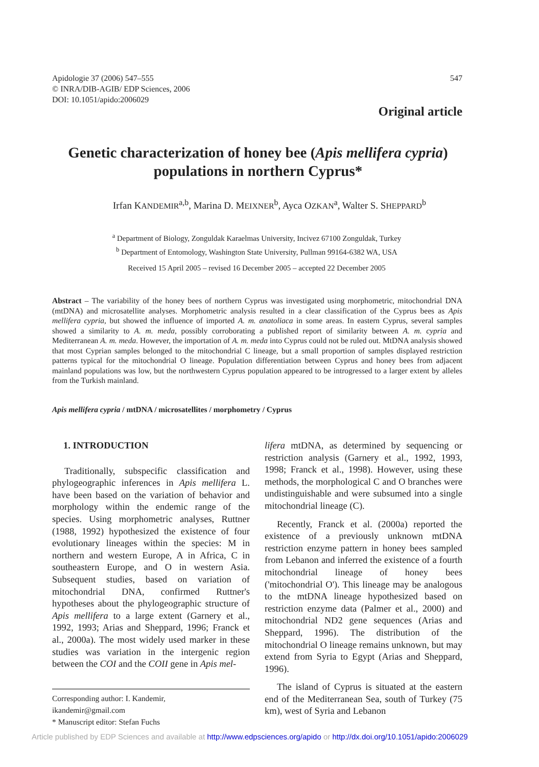547
Apidologie 37 (2006) 547–555
© INRA/DIB-AGIB/ EDP Sciences, 2006
DOI: 10.1051/apido:2006029
Original article
Genetic characterization of honey bee (Apis mellifera cypria) populations in northern Cyprus*
Irfan KANDEMIR<sup>a,b</sup>, Marina D. MEIXNER<sup>b</sup>, Ayca OZKAN<sup>a</sup>, Walter S. SHEPPARD<sup>b</sup>
<sup>a</sup> Department of Biology, Zonguldak Karaelmas University, Incivez 67100 Zonguldak, Turkey
<sup>b</sup> Department of Entomology, Washington State University, Pullman 99164-6382 WA, USA
Received 15 April 2005 – revised 16 December 2005 – accepted 22 December 2005
Abstract – The variability of the honey bees of northern Cyprus was investigated using morphometric, mitochondrial DNA (mtDNA) and microsatellite analyses. Morphometric analysis resulted in a clear classification of the Cyprus bees as Apis mellifera cypria, but showed the influence of imported A. m. anatoliaca in some areas. In eastern Cyprus, several samples showed a similarity to A. m. meda, possibly corroborating a published report of similarity between A. m. cypria and Mediterranean A. m. meda. However, the importation of A. m. meda into Cyprus could not be ruled out. MtDNA analysis showed that most Cyprian samples belonged to the mitochondrial C lineage, but a small proportion of samples displayed restriction patterns typical for the mitochondrial O lineage. Population differentiation between Cyprus and honey bees from adjacent mainland populations was low, but the northwestern Cyprus population appeared to be introgressed to a larger extent by alleles from the Turkish mainland.
Apis mellifera cypria / mtDNA / microsatellites / morphometry / Cyprus
1. INTRODUCTION
Traditionally, subspecific classification and phylogeographic inferences in Apis mellifera L. have been based on the variation of behavior and morphology within the endemic range of the species. Using morphometric analyses, Ruttner (1988, 1992) hypothesized the existence of four evolutionary lineages within the species: M in northern and western Europe, A in Africa, C in southeastern Europe, and O in western Asia. Subsequent studies, based on variation of mitochondrial DNA, confirmed Ruttner's hypotheses about the phylogeographic structure of Apis mellifera to a large extent (Garnery et al., 1992, 1993; Arias and Sheppard, 1996; Franck et al., 2000a). The most widely used marker in these studies was variation in the intergenic region between the COI and the COII gene in Apis mel-
lifera mtDNA, as determined by sequencing or restriction analysis (Garnery et al., 1992, 1993, 1998; Franck et al., 1998). However, using these methods, the morphological C and O branches were undistinguishable and were subsumed into a single mitochondrial lineage (C).
Recently, Franck et al. (2000a) reported the existence of a previously unknown mtDNA restriction enzyme pattern in honey bees sampled from Lebanon and inferred the existence of a fourth mitochondrial lineage of honey bees ('mitochondrial O'). This lineage may be analogous to the mtDNA lineage hypothesized based on restriction enzyme data (Palmer et al., 2000) and mitochondrial ND2 gene sequences (Arias and Sheppard, 1996). The distribution of the mitochondrial O lineage remains unknown, but may extend from Syria to Egypt (Arias and Sheppard, 1996).
The island of Cyprus is situated at the eastern end of the Mediterranean Sea, south of Turkey (75 km), west of Syria and Lebanon
Corresponding author: I. Kandemir,
ikandemir@gmail.com
* Manuscript editor: Stefan Fuchs
Article published by EDP Sciences and available at http://www.edpsciences.org/apido or http://dx.doi.org/10.1051/apido:2006029